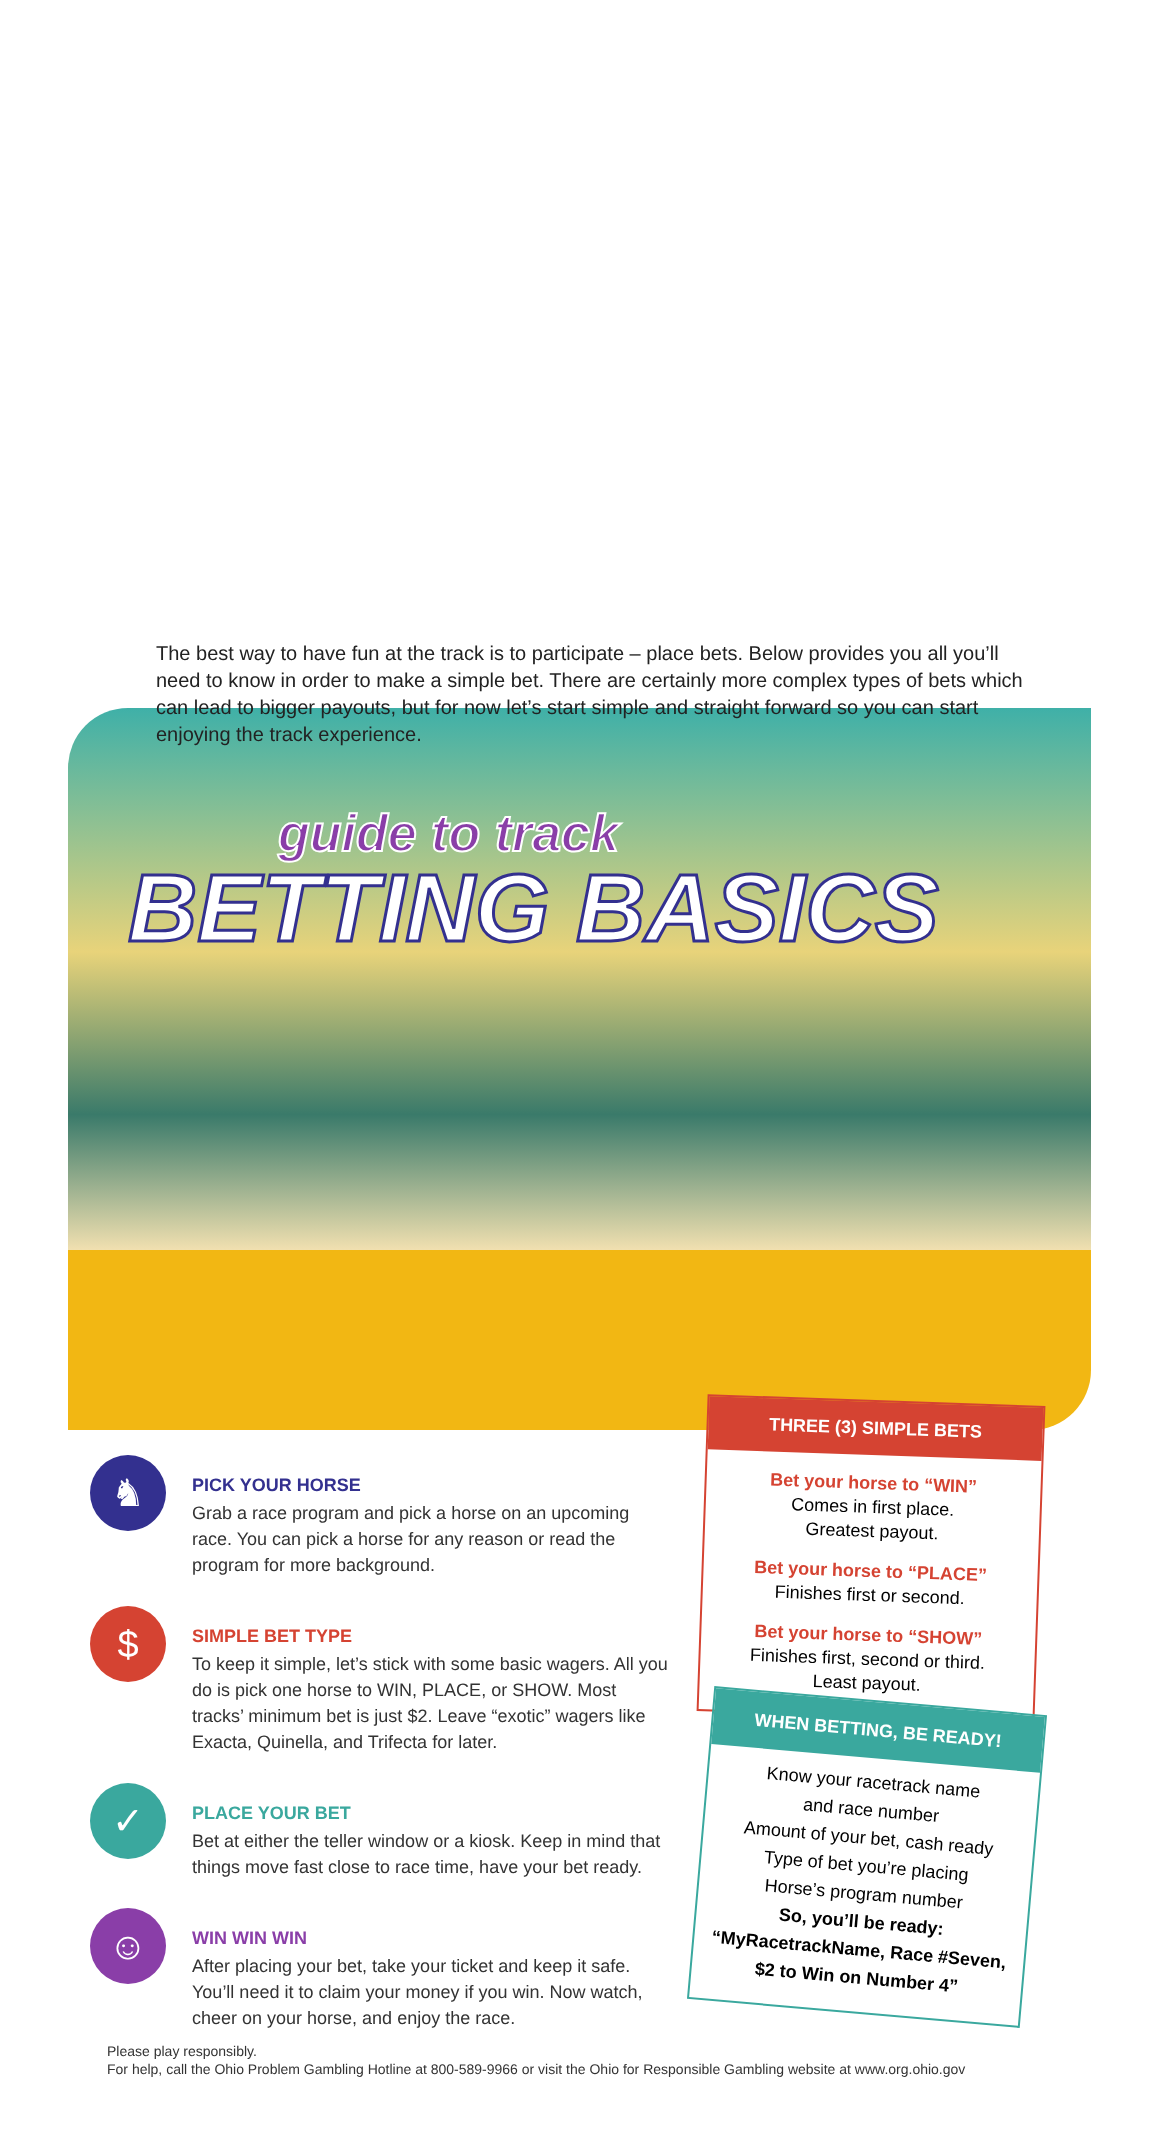guide to track
BETTING BASICS
The best way to have fun at the track is to participate – place bets. Below provides you all you’ll need to know in order to make a simple bet. There are certainly more complex types of bets which can lead to bigger payouts, but for now let’s start simple and straight forward so you can start enjoying the track experience.
♞
PICK YOUR HORSE
Grab a race program and pick a horse on an upcoming race. You can pick a horse for any reason or read the program for more background.
$
SIMPLE BET TYPE
To keep it simple, let’s stick with some basic wagers. All you do is pick one horse to WIN, PLACE, or SHOW. Most tracks’ minimum bet is just $2. Leave “exotic” wagers like Exacta, Quinella, and Trifecta for later.
✓
PLACE YOUR BET
Bet at either the teller window or a kiosk. Keep in mind that things move fast close to race time, have your bet ready.
☺
WIN WIN WIN
After placing your bet, take your ticket and keep it safe. You’ll need it to claim your money if you win. Now watch, cheer on your horse, and enjoy the race.
THREE (3) SIMPLE BETS
Bet your horse to “WIN”
Comes in first place.
Greatest payout.
Bet your horse to “PLACE”
Finishes first or second.
Bet your horse to “SHOW”
Finishes first, second or third.
Least payout.
WHEN BETTING, BE READY!
Know your racetrack name
and race number
Amount of your bet, cash ready
Type of bet you’re placing
Horse’s program number
So, you’ll be ready:
“MyRacetrackName, Race #Seven,
$2 to Win on Number 4”
Please play responsibly.
For help, call the Ohio Problem Gambling Hotline at 800-589-9966 or visit the Ohio for Responsible Gambling website at www.org.ohio.gov